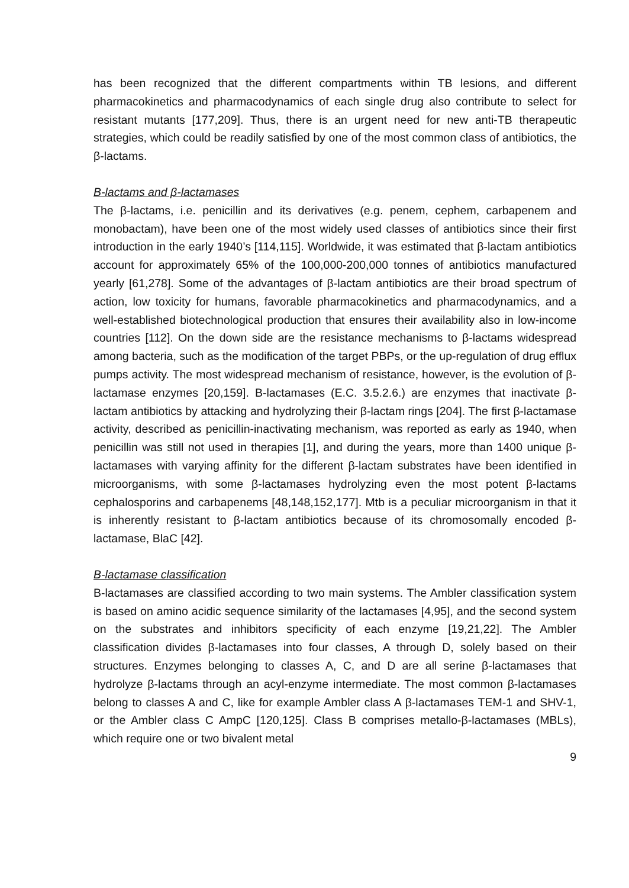has been recognized that the different compartments within TB lesions, and different pharmacokinetics and pharmacodynamics of each single drug also contribute to select for resistant mutants [177,209]. Thus, there is an urgent need for new anti-TB therapeutic strategies, which could be readily satisfied by one of the most common class of antibiotics, the β-lactams.
B-lactams and β-lactamases
The β-lactams, i.e. penicillin and its derivatives (e.g. penem, cephem, carbapenem and monobactam), have been one of the most widely used classes of antibiotics since their first introduction in the early 1940’s [114,115]. Worldwide, it was estimated that β-lactam antibiotics account for approximately 65% of the 100,000-200,000 tonnes of antibiotics manufactured yearly [61,278]. Some of the advantages of β-lactam antibiotics are their broad spectrum of action, low toxicity for humans, favorable pharmacokinetics and pharmacodynamics, and a well-established biotechnological production that ensures their availability also in low-income countries [112]. On the down side are the resistance mechanisms to β-lactams widespread among bacteria, such as the modification of the target PBPs, or the up-regulation of drug efflux pumps activity. The most widespread mechanism of resistance, however, is the evolution of β-lactamase enzymes [20,159]. B-lactamases (E.C. 3.5.2.6.) are enzymes that inactivate β-lactam antibiotics by attacking and hydrolyzing their β-lactam rings [204]. The first β-lactamase activity, described as penicillin-inactivating mechanism, was reported as early as 1940, when penicillin was still not used in therapies [1], and during the years, more than 1400 unique β-lactamases with varying affinity for the different β-lactam substrates have been identified in microorganisms, with some β-lactamases hydrolyzing even the most potent β-lactams cephalosporins and carbapenems [48,148,152,177]. Mtb is a peculiar microorganism in that it is inherently resistant to β-lactam antibiotics because of its chromosomally encoded β-lactamase, BlaC [42].
B-lactamase classification
B-lactamases are classified according to two main systems. The Ambler classification system is based on amino acidic sequence similarity of the lactamases [4,95], and the second system on the substrates and inhibitors specificity of each enzyme [19,21,22]. The Ambler classification divides β-lactamases into four classes, A through D, solely based on their structures. Enzymes belonging to classes A, C, and D are all serine β-lactamases that hydrolyze β-lactams through an acyl-enzyme intermediate. The most common β-lactamases belong to classes A and C, like for example Ambler class A β-lactamases TEM-1 and SHV-1, or the Ambler class C AmpC [120,125]. Class B comprises metallo-β-lactamases (MBLs), which require one or two bivalent metal
9